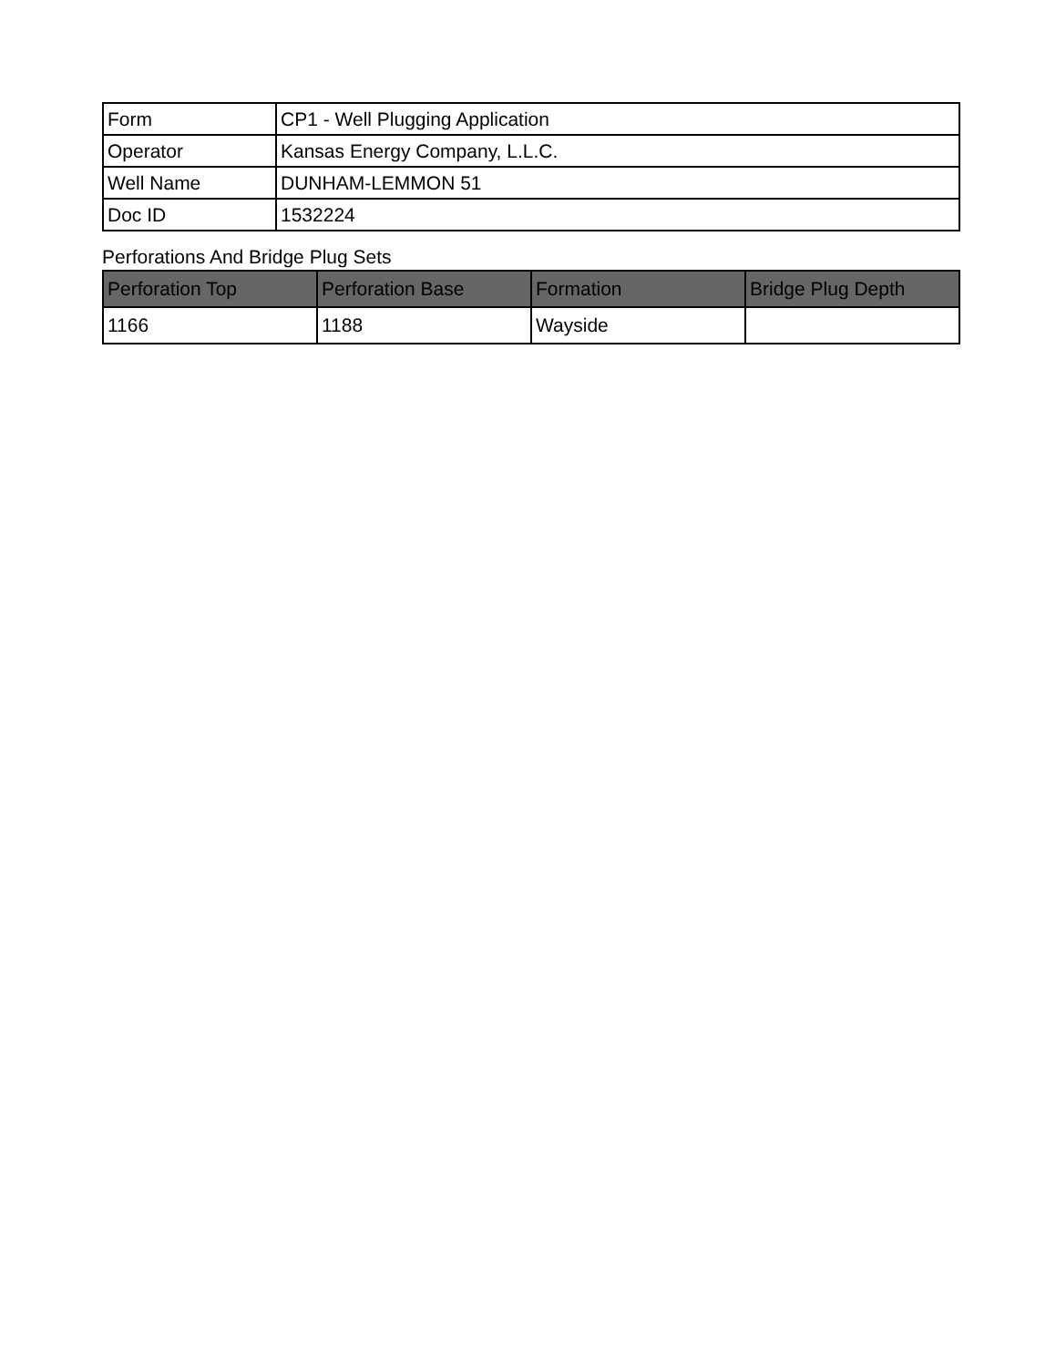| Form | CP1 - Well Plugging Application |
| Operator | Kansas Energy Company, L.L.C. |
| Well Name | DUNHAM-LEMMON 51 |
| Doc ID | 1532224 |
Perforations And Bridge Plug Sets
| Perforation Top | Perforation Base | Formation | Bridge Plug Depth |
| --- | --- | --- | --- |
| 1166 | 1188 | Wayside | |